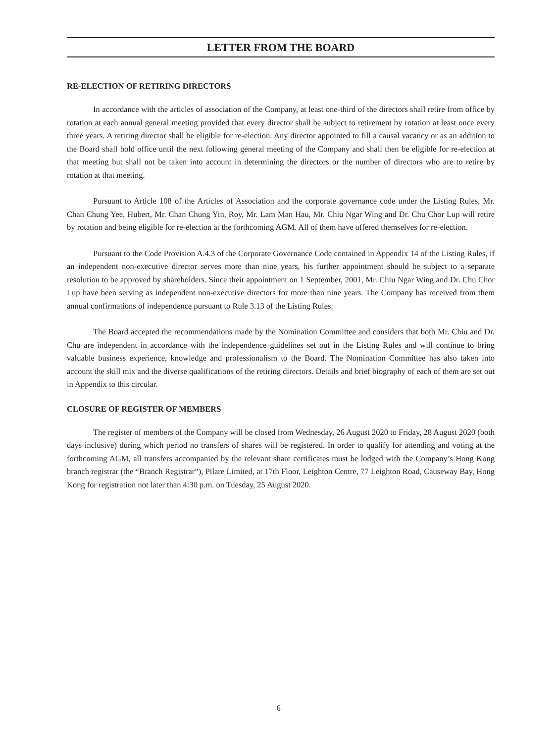LETTER FROM THE BOARD
RE-ELECTION OF RETIRING DIRECTORS
In accordance with the articles of association of the Company, at least one-third of the directors shall retire from office by rotation at each annual general meeting provided that every director shall be subject to retirement by rotation at least once every three years. A retiring director shall be eligible for re-election. Any director appointed to fill a causal vacancy or as an addition to the Board shall hold office until the next following general meeting of the Company and shall then be eligible for re-election at that meeting but shall not be taken into account in determining the directors or the number of directors who are to retire by rotation at that meeting.
Pursuant to Article 108 of the Articles of Association and the corporate governance code under the Listing Rules, Mr. Chan Chung Yee, Hubert, Mr. Chan Chung Yin, Roy, Mr. Lam Man Hau, Mr. Chiu Ngar Wing and Dr. Chu Chor Lup will retire by rotation and being eligible for re-election at the forthcoming AGM. All of them have offered themselves for re-election.
Pursuant to the Code Provision A.4.3 of the Corporate Governance Code contained in Appendix 14 of the Listing Rules, if an independent non-executive director serves more than nine years, his further appointment should be subject to a separate resolution to be approved by shareholders. Since their appointment on 1 September, 2001, Mr. Chiu Ngar Wing and Dr. Chu Chor Lup have been serving as independent non-executive directors for more than nine years. The Company has received from them annual confirmations of independence pursuant to Rule 3.13 of the Listing Rules.
The Board accepted the recommendations made by the Nomination Committee and considers that both Mr. Chiu and Dr. Chu are independent in accordance with the independence guidelines set out in the Listing Rules and will continue to bring valuable business experience, knowledge and professionalism to the Board. The Nomination Committee has also taken into account the skill mix and the diverse qualifications of the retiring directors. Details and brief biography of each of them are set out in Appendix to this circular.
CLOSURE OF REGISTER OF MEMBERS
The register of members of the Company will be closed from Wednesday, 26 August 2020 to Friday, 28 August 2020 (both days inclusive) during which period no transfers of shares will be registered. In order to qualify for attending and voting at the forthcoming AGM, all transfers accompanied by the relevant share certificates must be lodged with the Company’s Hong Kong branch registrar (the “Branch Registrar”), Pilare Limited, at 17th Floor, Leighton Centre, 77 Leighton Road, Causeway Bay, Hong Kong for registration not later than 4:30 p.m. on Tuesday, 25 August 2020.
6